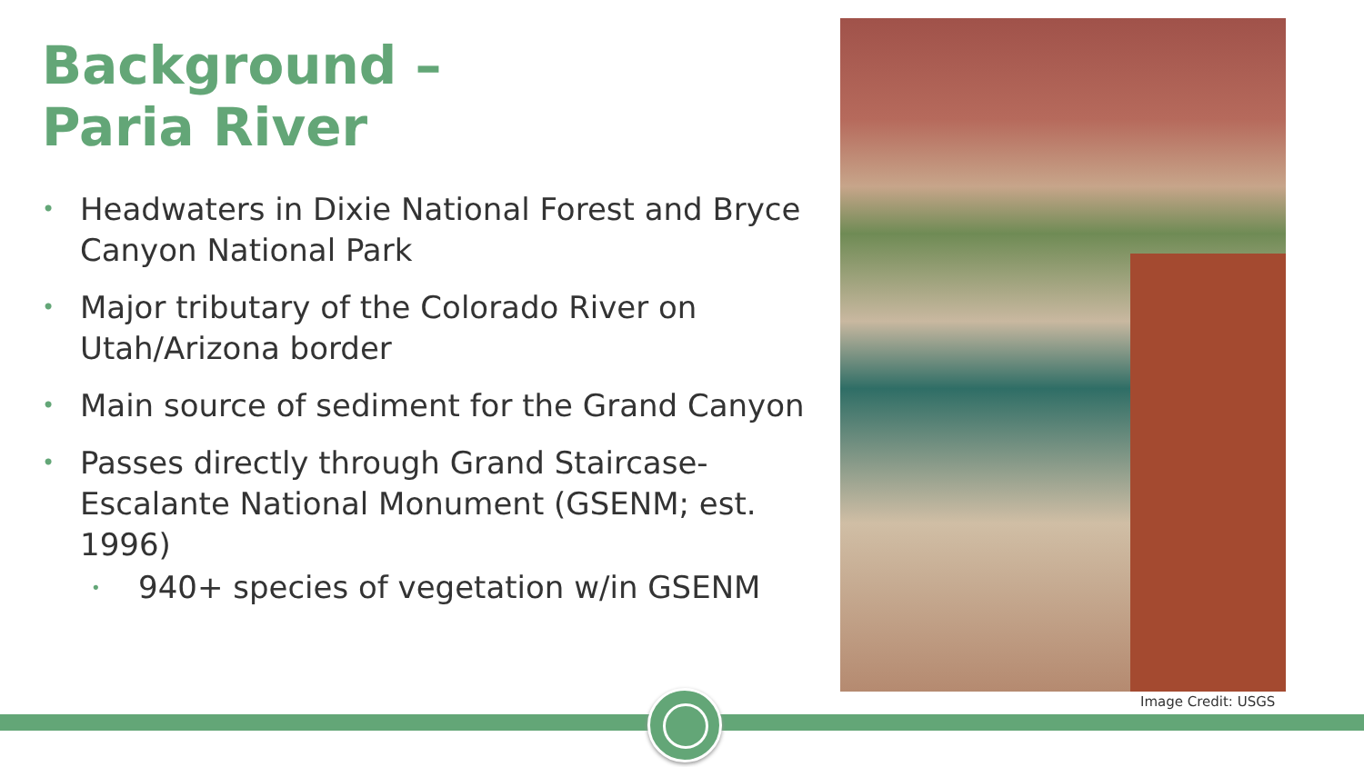Background –
Paria River
• Headwaters in Dixie National Forest and Bryce Canyon National Park
• Major tributary of the Colorado River on Utah/Arizona border
• Main source of sediment for the Grand Canyon
• Passes directly through Grand Staircase-Escalante National Monument (GSENM; est. 1996)
• 940+ species of vegetation w/in GSENM
Image Credit: USGS